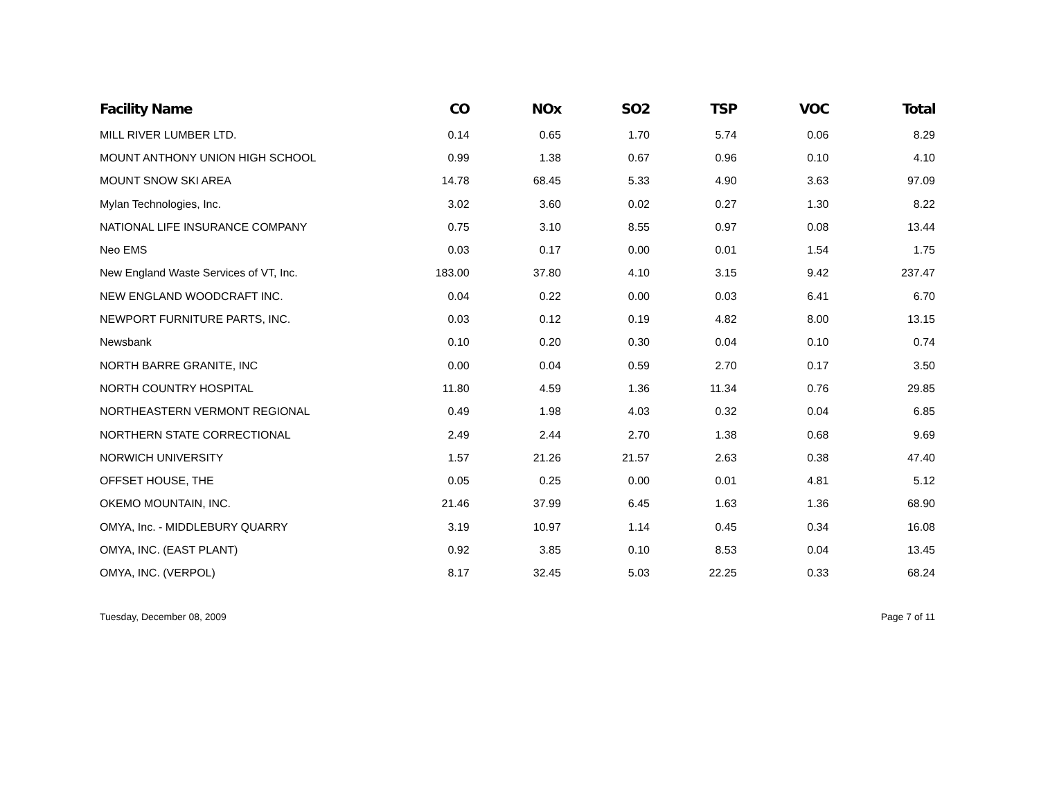| Facility Name | CO | NOx | SO2 | TSP | VOC | Total |
| --- | --- | --- | --- | --- | --- | --- |
| MILL RIVER LUMBER LTD. | 0.14 | 0.65 | 1.70 | 5.74 | 0.06 | 8.29 |
| MOUNT ANTHONY UNION HIGH SCHOOL | 0.99 | 1.38 | 0.67 | 0.96 | 0.10 | 4.10 |
| MOUNT SNOW SKI AREA | 14.78 | 68.45 | 5.33 | 4.90 | 3.63 | 97.09 |
| Mylan Technologies, Inc. | 3.02 | 3.60 | 0.02 | 0.27 | 1.30 | 8.22 |
| NATIONAL LIFE INSURANCE COMPANY | 0.75 | 3.10 | 8.55 | 0.97 | 0.08 | 13.44 |
| Neo EMS | 0.03 | 0.17 | 0.00 | 0.01 | 1.54 | 1.75 |
| New England Waste Services of VT, Inc. | 183.00 | 37.80 | 4.10 | 3.15 | 9.42 | 237.47 |
| NEW ENGLAND WOODCRAFT INC. | 0.04 | 0.22 | 0.00 | 0.03 | 6.41 | 6.70 |
| NEWPORT FURNITURE PARTS, INC. | 0.03 | 0.12 | 0.19 | 4.82 | 8.00 | 13.15 |
| Newsbank | 0.10 | 0.20 | 0.30 | 0.04 | 0.10 | 0.74 |
| NORTH BARRE GRANITE, INC | 0.00 | 0.04 | 0.59 | 2.70 | 0.17 | 3.50 |
| NORTH COUNTRY HOSPITAL | 11.80 | 4.59 | 1.36 | 11.34 | 0.76 | 29.85 |
| NORTHEASTERN VERMONT REGIONAL | 0.49 | 1.98 | 4.03 | 0.32 | 0.04 | 6.85 |
| NORTHERN STATE CORRECTIONAL | 2.49 | 2.44 | 2.70 | 1.38 | 0.68 | 9.69 |
| NORWICH UNIVERSITY | 1.57 | 21.26 | 21.57 | 2.63 | 0.38 | 47.40 |
| OFFSET HOUSE, THE | 0.05 | 0.25 | 0.00 | 0.01 | 4.81 | 5.12 |
| OKEMO MOUNTAIN, INC. | 21.46 | 37.99 | 6.45 | 1.63 | 1.36 | 68.90 |
| OMYA, Inc. - MIDDLEBURY QUARRY | 3.19 | 10.97 | 1.14 | 0.45 | 0.34 | 16.08 |
| OMYA, INC. (EAST PLANT) | 0.92 | 3.85 | 0.10 | 8.53 | 0.04 | 13.45 |
| OMYA, INC. (VERPOL) | 8.17 | 32.45 | 5.03 | 22.25 | 0.33 | 68.24 |
Tuesday, December 08, 2009 Page 7 of 11